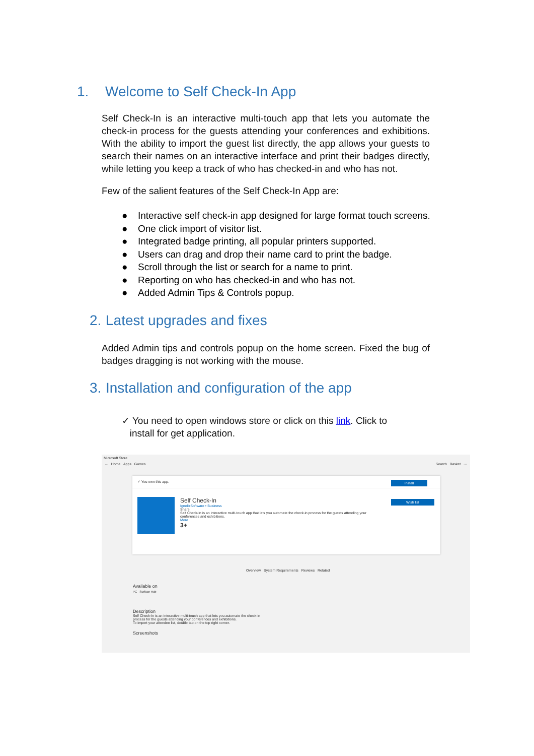1. Welcome to Self Check-In App
Self Check-In is an interactive multi-touch app that lets you automate the check-in process for the guests attending your conferences and exhibitions. With the ability to import the guest list directly, the app allows your guests to search their names on an interactive interface and print their badges directly, while letting you keep a track of who has checked-in and who has not.
Few of the salient features of the Self Check-In App are:
● Interactive self check-in app designed for large format touch screens.
● One click import of visitor list.
● Integrated badge printing, all popular printers supported.
● Users can drag and drop their name card to print the badge.
● Scroll through the list or search for a name to print.
● Reporting on who has checked-in and who has not.
● Added Admin Tips & Controls popup.
2. Latest upgrades and fixes
Added Admin tips and controls popup on the home screen. Fixed the bug of badges dragging is not working with the mouse.
3. Installation and configuration of the app
✓ You need to open windows store or click on this link. Click to
install for get application.
Microsoft Store
← Home Apps Games Search Basket ···
✓ You own this app.
Install
Wish list
Self Check-In
IgnelizSoftware • Business
Share
Self Check-In is an interactive multi-touch app that lets you automate the check-in process for the guests attending your conferences and exhibitions.
More
3+
Overview System Requirements Reviews Related
Available on
PC Surface Hub
Description
Self Check-In is an interactive multi-touch app that lets you automate the check-in process for the guests attending your conferences and exhibitions.
To import your attendee list, double tap on the top right corner.
Screenshots